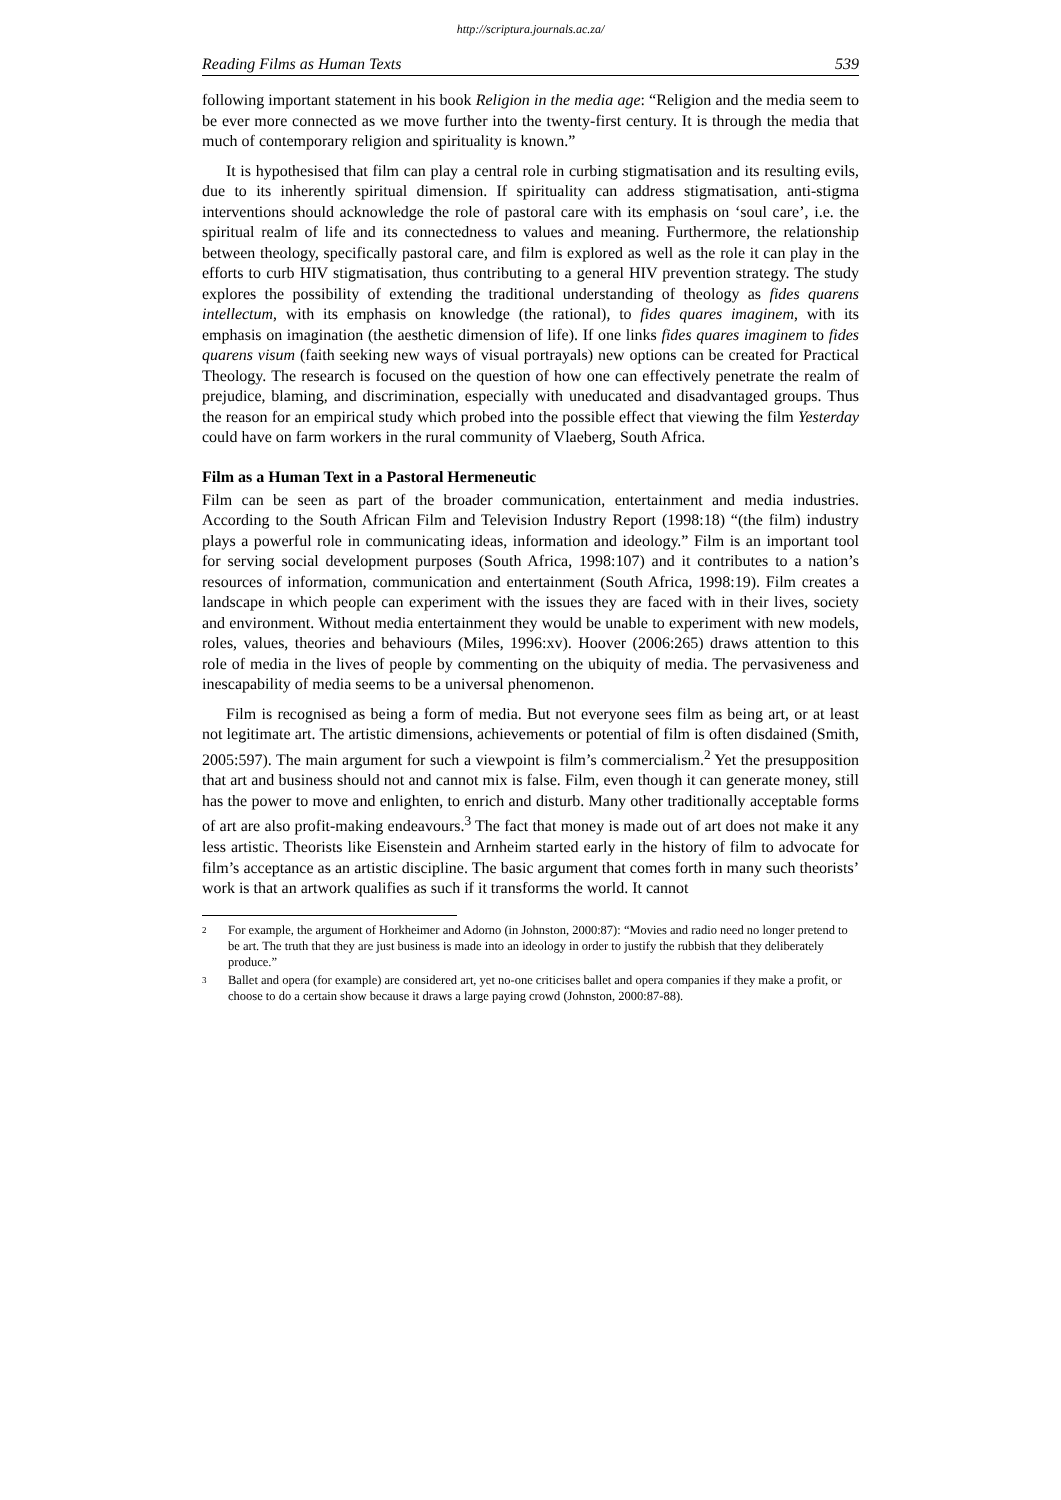http://scriptura.journals.ac.za/
Reading Films as Human Texts 539
following important statement in his book Religion in the media age: “Religion and the media seem to be ever more connected as we move further into the twenty-first century. It is through the media that much of contemporary religion and spirituality is known.”
It is hypothesised that film can play a central role in curbing stigmatisation and its resulting evils, due to its inherently spiritual dimension. If spirituality can address stigmatisation, anti-stigma interventions should acknowledge the role of pastoral care with its emphasis on ‘soul care’, i.e. the spiritual realm of life and its connectedness to values and meaning. Furthermore, the relationship between theology, specifically pastoral care, and film is explored as well as the role it can play in the efforts to curb HIV stigmatisation, thus contributing to a general HIV prevention strategy. The study explores the possibility of extending the traditional understanding of theology as fides quarens intellectum, with its emphasis on knowledge (the rational), to fides quares imaginem, with its emphasis on imagination (the aesthetic dimension of life). If one links fides quares imaginem to fides quarens visum (faith seeking new ways of visual portrayals) new options can be created for Practical Theology. The research is focused on the question of how one can effectively penetrate the realm of prejudice, blaming, and discrimination, especially with uneducated and disadvantaged groups. Thus the reason for an empirical study which probed into the possible effect that viewing the film Yesterday could have on farm workers in the rural community of Vlaeberg, South Africa.
Film as a Human Text in a Pastoral Hermeneutic
Film can be seen as part of the broader communication, entertainment and media industries. According to the South African Film and Television Industry Report (1998:18) “(the film) industry plays a powerful role in communicating ideas, information and ideology.” Film is an important tool for serving social development purposes (South Africa, 1998:107) and it contributes to a nation’s resources of information, communication and entertainment (South Africa, 1998:19). Film creates a landscape in which people can experiment with the issues they are faced with in their lives, society and environment. Without media entertainment they would be unable to experiment with new models, roles, values, theories and behaviours (Miles, 1996:xv). Hoover (2006:265) draws attention to this role of media in the lives of people by commenting on the ubiquity of media. The pervasiveness and inescapability of media seems to be a universal phenomenon.
Film is recognised as being a form of media. But not everyone sees film as being art, or at least not legitimate art. The artistic dimensions, achievements or potential of film is often disdained (Smith, 2005:597). The main argument for such a viewpoint is film’s commercialism.<sup>2</sup> Yet the presupposition that art and business should not and cannot mix is false. Film, even though it can generate money, still has the power to move and enlighten, to enrich and disturb. Many other traditionally acceptable forms of art are also profit-making endeavours.<sup>3</sup> The fact that money is made out of art does not make it any less artistic. Theorists like Eisenstein and Arnheim started early in the history of film to advocate for film’s acceptance as an artistic discipline. The basic argument that comes forth in many such theorists’ work is that an artwork qualifies as such if it transforms the world. It cannot
2
For example, the argument of Horkheimer and Adorno (in Johnston, 2000:87): “Movies and radio need no longer pretend to be art. The truth that they are just business is made into an ideology in order to justify the rubbish that they deliberately produce.”
3
Ballet and opera (for example) are considered art, yet no-one criticises ballet and opera companies if they make a profit, or choose to do a certain show because it draws a large paying crowd (Johnston, 2000:87-88).